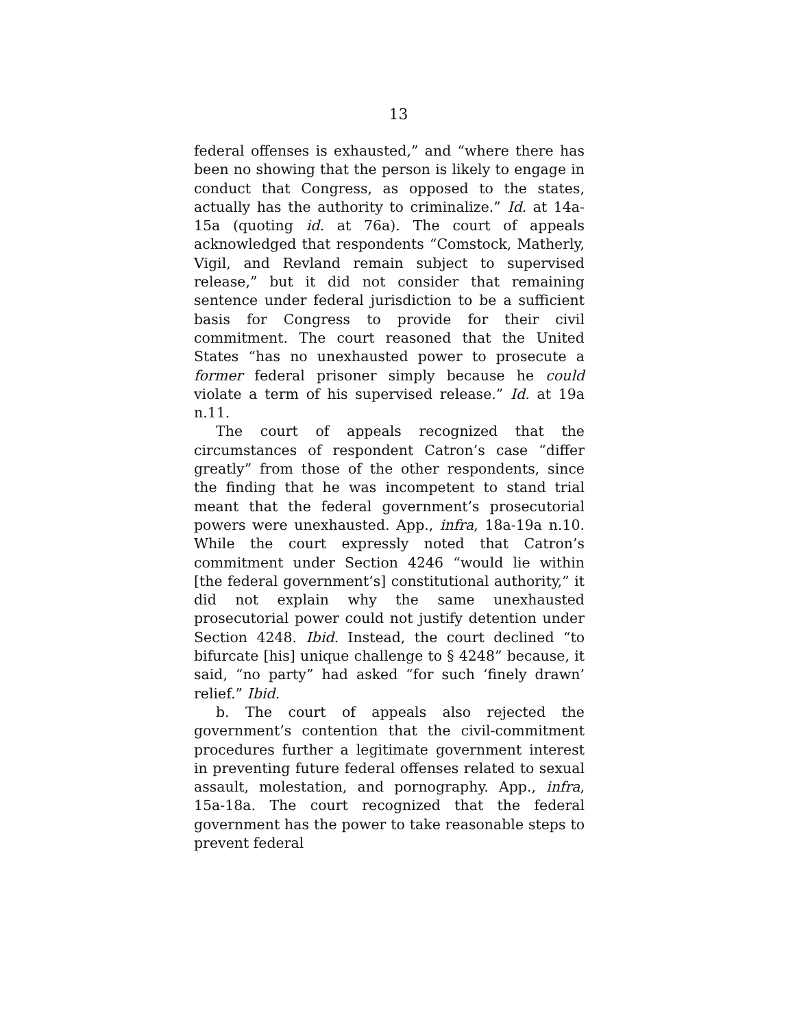13
federal offenses is exhausted,” and “where there has been no showing that the person is likely to engage in conduct that Congress, as opposed to the states, actually has the authority to criminalize.” Id. at 14a-15a (quoting id. at 76a). The court of appeals acknowledged that respondents “Comstock, Matherly, Vigil, and Revland remain subject to supervised release,” but it did not consider that remaining sentence under federal jurisdiction to be a sufficient basis for Congress to provide for their civil commitment. The court reasoned that the United States “has no unexhausted power to prosecute a former federal prisoner simply because he could violate a term of his supervised release.” Id. at 19a n.11.
The court of appeals recognized that the circumstances of respondent Catron’s case “differ greatly” from those of the other respondents, since the finding that he was incompetent to stand trial meant that the federal government’s prosecutorial powers were unexhausted. App., infra, 18a-19a n.10. While the court expressly noted that Catron’s commitment under Section 4246 “would lie within [the federal government’s] constitutional authority,” it did not explain why the same unexhausted prosecutorial power could not justify detention under Section 4248. Ibid. Instead, the court declined “to bifurcate [his] unique challenge to § 4248” because, it said, “no party” had asked “for such ‘finely drawn’ relief.” Ibid.
b. The court of appeals also rejected the government’s contention that the civil-commitment procedures further a legitimate government interest in preventing future federal offenses related to sexual assault, molestation, and pornography. App., infra, 15a-18a. The court recognized that the federal government has the power to take reasonable steps to prevent federal